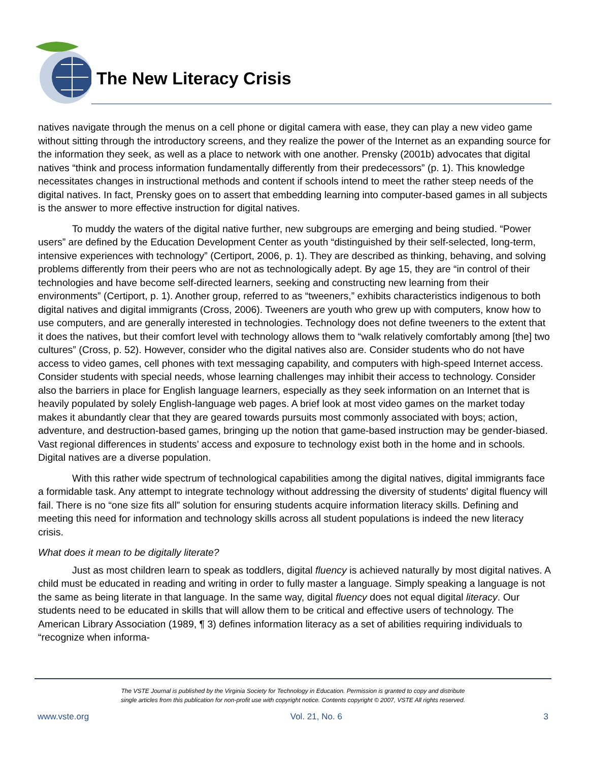The New Literacy Crisis
natives navigate through the menus on a cell phone or digital camera with ease, they can play a new video game without sitting through the introductory screens, and they realize the power of the Internet as an expanding source for the information they seek, as well as a place to network with one another. Prensky (2001b) advocates that digital natives “think and process information fundamentally differently from their predecessors” (p. 1). This knowledge necessitates changes in instructional methods and content if schools intend to meet the rather steep needs of the digital natives. In fact, Prensky goes on to assert that embedding learning into computer-based games in all subjects is the answer to more effective instruction for digital natives.
To muddy the waters of the digital native further, new subgroups are emerging and being studied. “Power users” are defined by the Education Development Center as youth “distinguished by their self-selected, long-term, intensive experiences with technology” (Certiport, 2006, p. 1). They are described as thinking, behaving, and solving problems differently from their peers who are not as technologically adept. By age 15, they are “in control of their technologies and have become self-directed learners, seeking and constructing new learning from their environments” (Certiport, p. 1). Another group, referred to as “tweeners,” exhibits characteristics indigenous to both digital natives and digital immigrants (Cross, 2006). Tweeners are youth who grew up with computers, know how to use computers, and are generally interested in technologies. Technology does not define tweeners to the extent that it does the natives, but their comfort level with technology allows them to “walk relatively comfortably among [the] two cultures” (Cross, p. 52). However, consider who the digital natives also are. Consider students who do not have access to video games, cell phones with text messaging capability, and computers with high-speed Internet access. Consider students with special needs, whose learning challenges may inhibit their access to technology. Consider also the barriers in place for English language learners, especially as they seek information on an Internet that is heavily populated by solely English-language web pages. A brief look at most video games on the market today makes it abundantly clear that they are geared towards pursuits most commonly associated with boys; action, adventure, and destruction-based games, bringing up the notion that game-based instruction may be gender-biased. Vast regional differences in students’ access and exposure to technology exist both in the home and in schools. Digital natives are a diverse population.
With this rather wide spectrum of technological capabilities among the digital natives, digital immigrants face a formidable task. Any attempt to integrate technology without addressing the diversity of students' digital fluency will fail. There is no “one size fits all” solution for ensuring students acquire information literacy skills. Defining and meeting this need for information and technology skills across all student populations is indeed the new literacy crisis.
What does it mean to be digitally literate?
Just as most children learn to speak as toddlers, digital fluency is achieved naturally by most digital natives. A child must be educated in reading and writing in order to fully master a language. Simply speaking a language is not the same as being literate in that language. In the same way, digital fluency does not equal digital literacy. Our students need to be educated in skills that will allow them to be critical and effective users of technology. The American Library Association (1989, ¶ 3) defines information literacy as a set of abilities requiring individuals to “recognize when informa-
The VSTE Journal is published by the Virginia Society for Technology in Education. Permission is granted to copy and distribute
single articles from this publication for non-profit use with copyright notice. Contents copyright © 2007, VSTE All rights reserved.
www.vste.org Vol. 21, No. 6 3